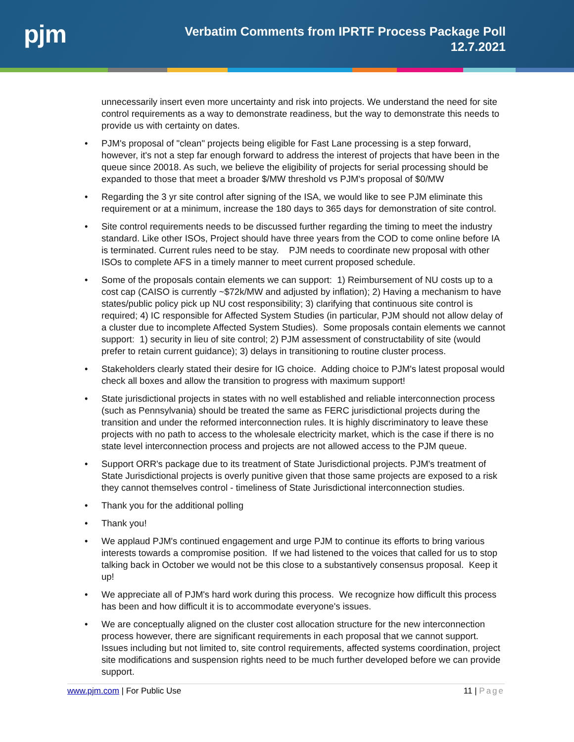pjm
Verbatim Comments from IPRTF Process Package Poll
12.7.2021
unnecessarily insert even more uncertainty and risk into projects. We understand the need for site control requirements as a way to demonstrate readiness, but the way to demonstrate this needs to provide us with certainty on dates.
• PJM's proposal of "clean" projects being eligible for Fast Lane processing is a step forward, however, it's not a step far enough forward to address the interest of projects that have been in the queue since 20018. As such, we believe the eligibility of projects for serial processing should be expanded to those that meet a broader $/MW threshold vs PJM's proposal of $0/MW
• Regarding the 3 yr site control after signing of the ISA, we would like to see PJM eliminate this requirement or at a minimum, increase the 180 days to 365 days for demonstration of site control.
• Site control requirements needs to be discussed further regarding the timing to meet the industry standard. Like other ISOs, Project should have three years from the COD to come online before IA is terminated. Current rules need to be stay. PJM needs to coordinate new proposal with other ISOs to complete AFS in a timely manner to meet current proposed schedule.
• Some of the proposals contain elements we can support: 1) Reimbursement of NU costs up to a cost cap (CAISO is currently ~$72k/MW and adjusted by inflation); 2) Having a mechanism to have states/public policy pick up NU cost responsibility; 3) clarifying that continuous site control is required; 4) IC responsible for Affected System Studies (in particular, PJM should not allow delay of a cluster due to incomplete Affected System Studies). Some proposals contain elements we cannot support: 1) security in lieu of site control; 2) PJM assessment of constructability of site (would prefer to retain current guidance); 3) delays in transitioning to routine cluster process.
• Stakeholders clearly stated their desire for IG choice. Adding choice to PJM's latest proposal would check all boxes and allow the transition to progress with maximum support!
• State jurisdictional projects in states with no well established and reliable interconnection process (such as Pennsylvania) should be treated the same as FERC jurisdictional projects during the transition and under the reformed interconnection rules. It is highly discriminatory to leave these projects with no path to access to the wholesale electricity market, which is the case if there is no state level interconnection process and projects are not allowed access to the PJM queue.
• Support ORR's package due to its treatment of State Jurisdictional projects. PJM's treatment of State Jurisdictional projects is overly punitive given that those same projects are exposed to a risk they cannot themselves control - timeliness of State Jurisdictional interconnection studies.
• Thank you for the additional polling
• Thank you!
• We applaud PJM's continued engagement and urge PJM to continue its efforts to bring various interests towards a compromise position. If we had listened to the voices that called for us to stop talking back in October we would not be this close to a substantively consensus proposal. Keep it up!
• We appreciate all of PJM's hard work during this process. We recognize how difficult this process has been and how difficult it is to accommodate everyone's issues.
• We are conceptually aligned on the cluster cost allocation structure for the new interconnection process however, there are significant requirements in each proposal that we cannot support. Issues including but not limited to, site control requirements, affected systems coordination, project site modifications and suspension rights need to be much further developed before we can provide support.
www.pjm.com | For Public Use 11 | Page